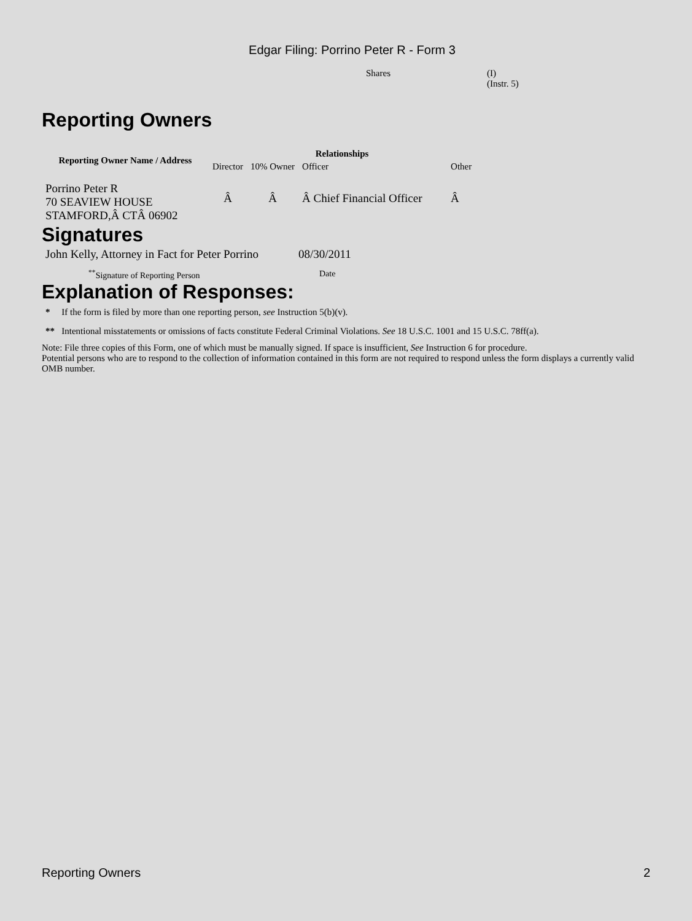Edgar Filing: Porrino Peter R - Form 3
Shares (I)
(Instr. 5)
Reporting Owners
| Reporting Owner Name / Address | Relationships | | | |
| --- | --- | --- | --- | --- |
| | Director | 10% Owner | Officer | Other |
| Porrino Peter R 70 SEAVIEW HOUSE STAMFORD,Â CTÂ 06902 | Â | Â | Â Chief Financial Officer | Â |
Signatures
| John Kelly, Attorney in Fact for Peter Porrino | 08/30/2011 |
| <sup>**</sup> Signature of Reporting Person | Date |
Explanation of Responses:
* If the form is filed by more than one reporting person, see Instruction 5(b)(v).
** Intentional misstatements or omissions of facts constitute Federal Criminal Violations. See 18 U.S.C. 1001 and 15 U.S.C. 78ff(a).
Note: File three copies of this Form, one of which must be manually signed. If space is insufficient, See Instruction 6 for procedure.
Potential persons who are to respond to the collection of information contained in this form are not required to respond unless the form displays a currently valid OMB number.
Reporting Owners 2